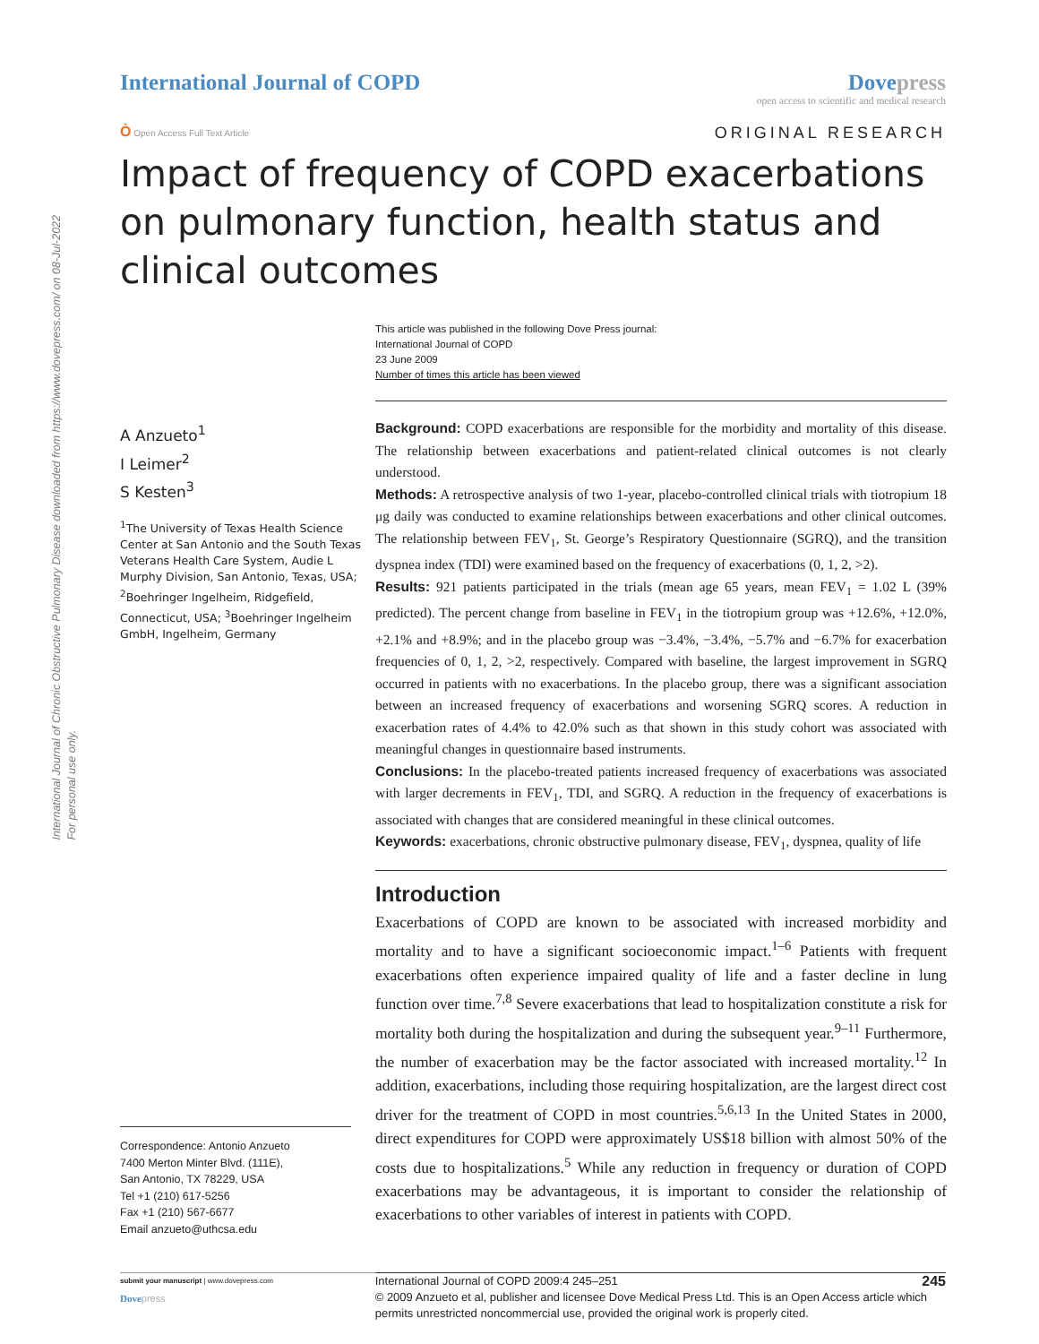International Journal of Chronic Obstructive Pulmonary Disease downloaded from https://www.dovepress.com/ on 08-Jul-2022
For personal use only.
International Journal of COPD Dovepress
open access to scientific and medical research
Ò Open Access Full Text Article
ORIGINAL RESEARCH
Impact of frequency of COPD exacerbations on pulmonary function, health status and clinical outcomes
This article was published in the following Dove Press journal:
International Journal of COPD
23 June 2009
Number of times this article has been viewed
A Anzueto<sup>1</sup>
I Leimer<sup>2</sup>
S Kesten<sup>3</sup>
<sup>1</sup> The University of Texas Health Science Center at San Antonio and the South Texas Veterans Health Care System, Audie L Murphy Division, San Antonio, Texas, USA; <sup>2</sup>Boehringer Ingelheim, Ridgefield, Connecticut, USA; <sup>3</sup>Boehringer Ingelheim GmbH, Ingelheim, Germany
Correspondence: Antonio Anzueto
7400 Merton Minter Blvd. (111E),
San Antonio, TX 78229, USA
Tel +1 (210) 617-5256
Fax +1 (210) 567-6677
Email anzueto@uthcsa.edu
Background: COPD exacerbations are responsible for the morbidity and mortality of this disease. The relationship between exacerbations and patient-related clinical outcomes is not clearly understood.
Methods: A retrospective analysis of two 1-year, placebo-controlled clinical trials with tiotropium 18 μg daily was conducted to examine relationships between exacerbations and other clinical outcomes. The relationship between FEV<sub>1</sub>, St. George’s Respiratory Questionnaire (SGRQ), and the transition dyspnea index (TDI) were examined based on the frequency of exacerbations (0, 1, 2, >2).
Results: 921 patients participated in the trials (mean age 65 years, mean FEV<sub>1</sub> = 1.02 L (39% predicted). The percent change from baseline in FEV<sub>1</sub> in the tiotropium group was +12.6%, +12.0%, +2.1% and +8.9%; and in the placebo group was −3.4%, −3.4%, −5.7% and −6.7% for exacerbation frequencies of 0, 1, 2, >2, respectively. Compared with baseline, the largest improvement in SGRQ occurred in patients with no exacerbations. In the placebo group, there was a significant association between an increased frequency of exacerbations and worsening SGRQ scores. A reduction in exacerbation rates of 4.4% to 42.0% such as that shown in this study cohort was associated with meaningful changes in questionnaire based instruments.
Conclusions: In the placebo-treated patients increased frequency of exacerbations was associated with larger decrements in FEV<sub>1</sub>, TDI, and SGRQ. A reduction in the frequency of exacerbations is associated with changes that are considered meaningful in these clinical outcomes.
Keywords: exacerbations, chronic obstructive pulmonary disease, FEV<sub>1</sub>, dyspnea, quality of life
Introduction
Exacerbations of COPD are known to be associated with increased morbidity and mortality and to have a significant socioeconomic impact.<sup>1–6</sup> Patients with frequent exacerbations often experience impaired quality of life and a faster decline in lung function over time.<sup>7,8</sup> Severe exacerbations that lead to hospitalization constitute a risk for mortality both during the hospitalization and during the subsequent year.<sup>9–11</sup> Furthermore, the number of exacerbation may be the factor associated with increased mortality.<sup>12</sup> In addition, exacerbations, including those requiring hospitalization, are the largest direct cost driver for the treatment of COPD in most countries.<sup>5,6,13</sup> In the United States in 2000, direct expenditures for COPD were approximately US$18 billion with almost 50% of the costs due to hospitalizations.<sup>5</sup> While any reduction in frequency or duration of COPD exacerbations may be advantageous, it is important to consider the relationship of exacerbations to other variables of interest in patients with COPD.
submit your manuscript | www.dovepress.com
Dove press
International Journal of COPD 2009:4 245–251 245
© 2009 Anzueto et al, publisher and licensee Dove Medical Press Ltd. This is an Open Access article which permits unrestricted noncommercial use, provided the original work is properly cited.